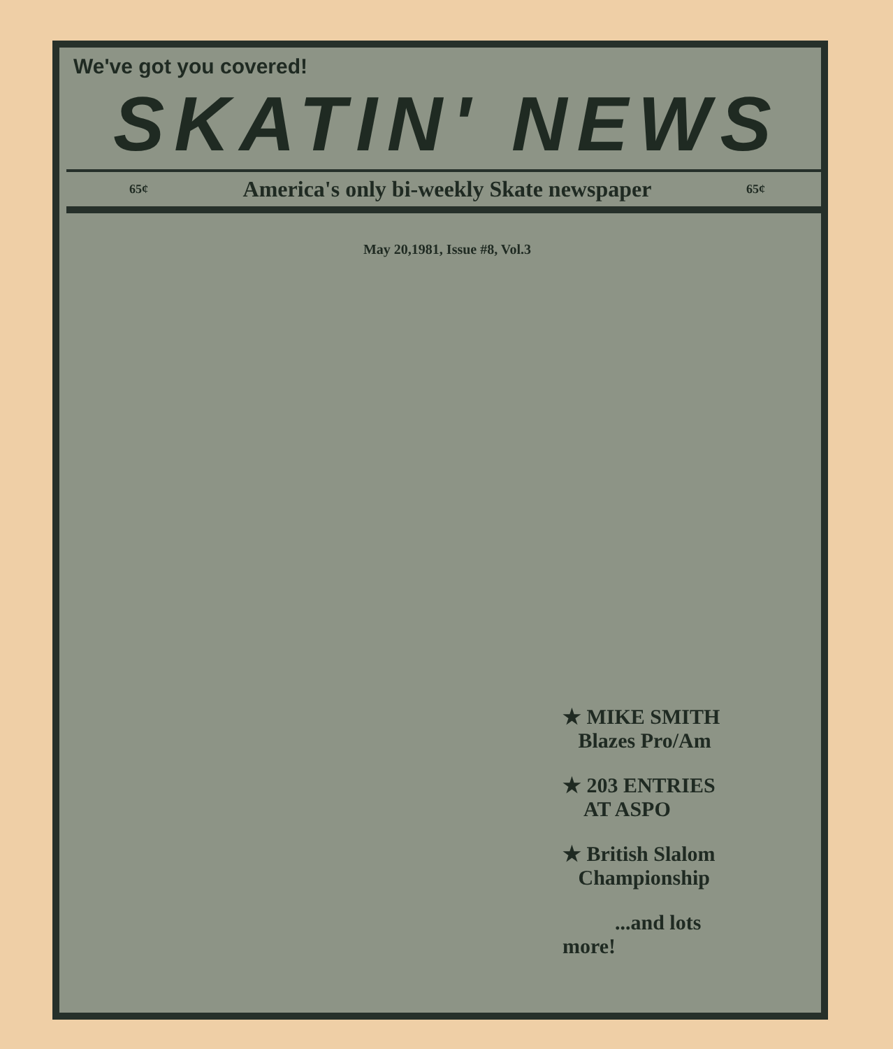We've got you covered!
SKATIN' NEWS
65¢ America's only bi-weekly Skate newspaper 65¢
May 20,1981, Issue #8, Vol.3
★ MIKE SMITH
Blazes Pro/Am
★ 203 ENTRIES
AT ASPO
★ British Slalom
Championship
...and lots
more!